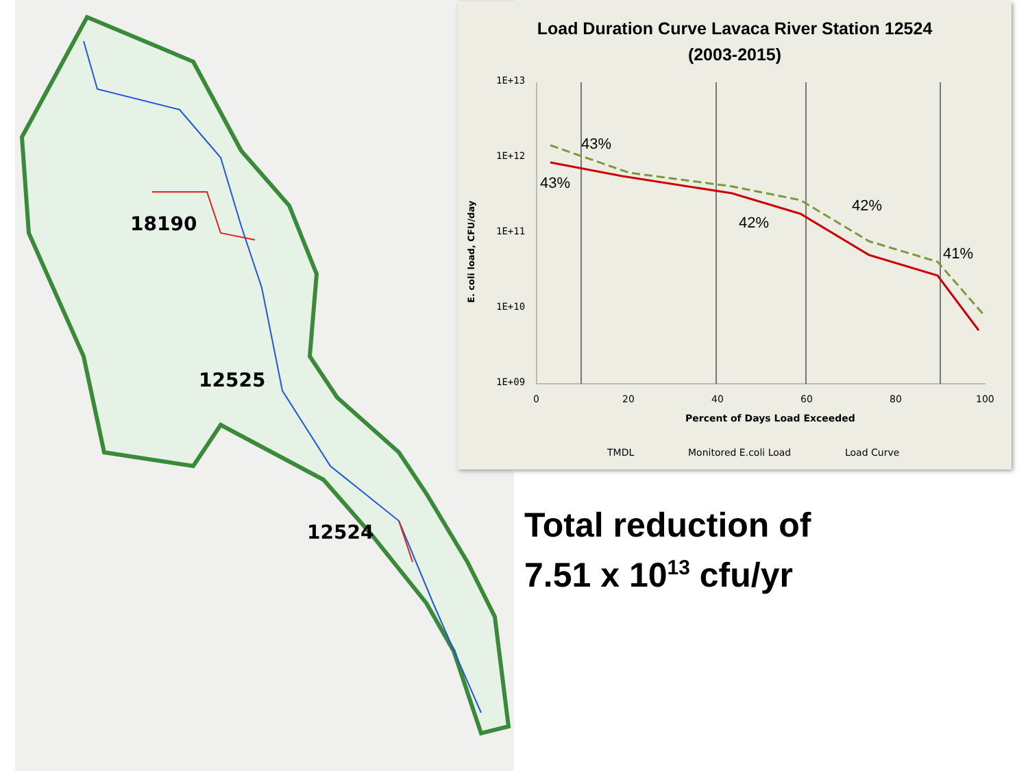18190
12525
12524
Load Duration Curve Lavaca River Station 12524
(2003-2015)
1E+13
1E+12
1E+11
1E+10
1E+09
43%
43%
42%
42%
41%
0
20
40
60
80
100
Percent of Days Load Exceeded
TMDL
Monitored E.coli Load
Load Curve
E. coli load, CFU/day
Total reduction of
7.51 x 10<sup>13</sup> cfu/yr